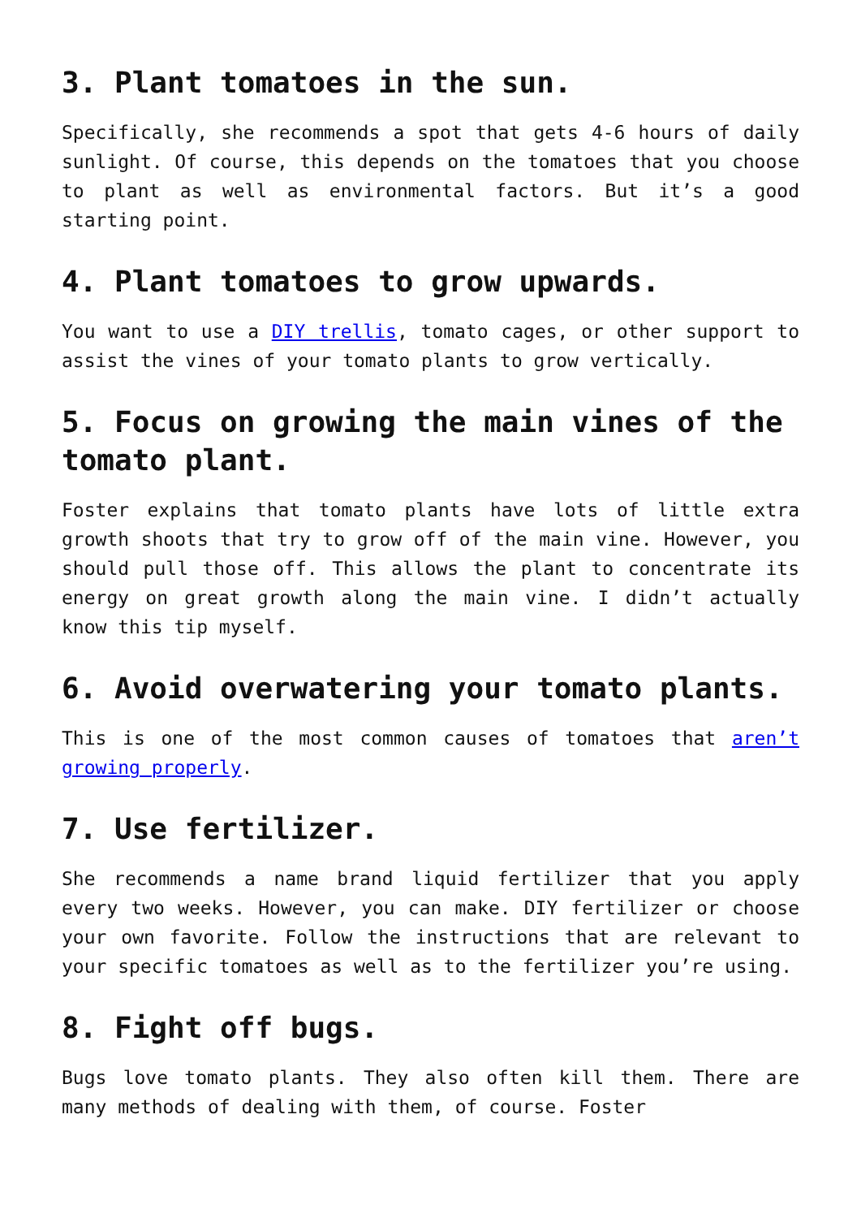3. Plant tomatoes in the sun.
Specifically, she recommends a spot that gets 4-6 hours of daily sunlight. Of course, this depends on the tomatoes that you choose to plant as well as environmental factors. But it’s a good starting point.
4. Plant tomatoes to grow upwards.
You want to use a DIY trellis, tomato cages, or other support to assist the vines of your tomato plants to grow vertically.
5. Focus on growing the main vines of the tomato plant.
Foster explains that tomato plants have lots of little extra growth shoots that try to grow off of the main vine. However, you should pull those off. This allows the plant to concentrate its energy on great growth along the main vine. I didn’t actually know this tip myself.
6. Avoid overwatering your tomato plants.
This is one of the most common causes of tomatoes that aren’t growing properly.
7. Use fertilizer.
She recommends a name brand liquid fertilizer that you apply every two weeks. However, you can make. DIY fertilizer or choose your own favorite. Follow the instructions that are relevant to your specific tomatoes as well as to the fertilizer you’re using.
8. Fight off bugs.
Bugs love tomato plants. They also often kill them. There are many methods of dealing with them, of course. Foster